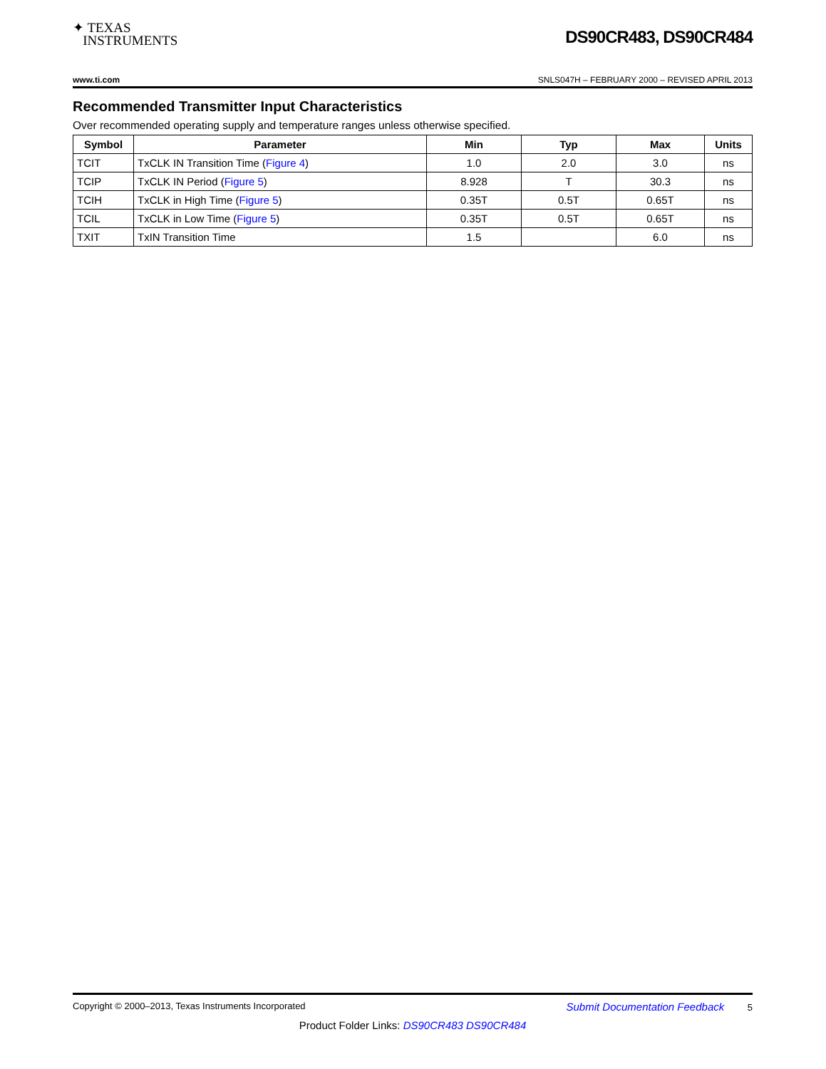✦ TEXAS
INSTRUMENTS
DS90CR483, DS90CR484
www.ti.com SNLS047H – FEBRUARY 2000 – REVISED APRIL 2013
Recommended Transmitter Input Characteristics
Over recommended operating supply and temperature ranges unless otherwise specified.
| Symbol | Parameter | Min | Typ | Max | Units |
| --- | --- | --- | --- | --- | --- |
| TCIT | TxCLK IN Transition Time ( Figure 4 ) | 1.0 | 2.0 | 3.0 | ns |
| TCIP | TxCLK IN Period ( Figure 5 ) | 8.928 | T | 30.3 | ns |
| TCIH | TxCLK in High Time ( Figure 5 ) | 0.35T | 0.5T | 0.65T | ns |
| TCIL | TxCLK in Low Time ( Figure 5 ) | 0.35T | 0.5T | 0.65T | ns |
| TXIT | TxIN Transition Time | 1.5 | | 6.0 | ns |
Copyright © 2000–2013, Texas Instruments Incorporated Submit Documentation Feedback 5
Product Folder Links: DS90CR483 DS90CR484